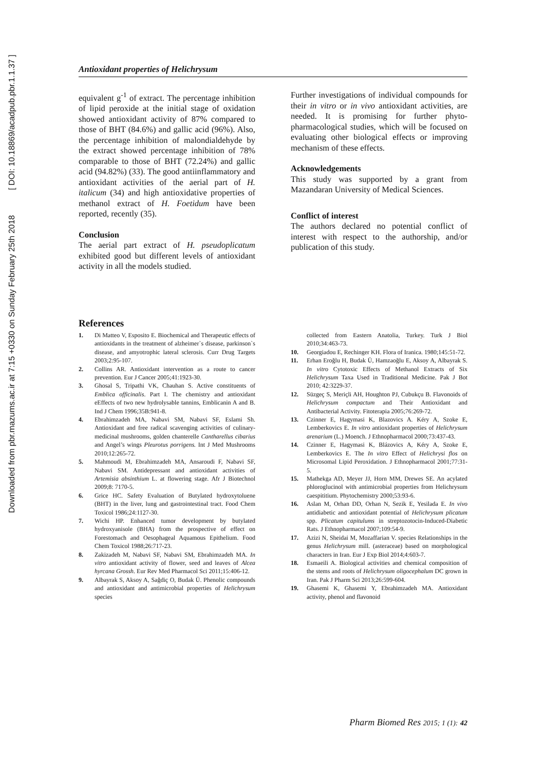Downloaded from pbr.mazums.ac.ir at 7:15 +0330 on Sunday February 25th 2018 [ DOI: 10.18869/acadpub.pbr.1.1.37 ]
Antioxidant properties of Helichrysum
equivalent g<sup>-1</sup> of extract. The percentage inhibition of lipid peroxide at the initial stage of oxidation showed antioxidant activity of 87% compared to those of BHT (84.6%) and gallic acid (96%). Also, the percentage inhibition of malondialdehyde by the extract showed percentage inhibition of 78% comparable to those of BHT (72.24%) and gallic acid (94.82%) (33). The good antiinflammatory and antioxidant activities of the aerial part of H. italicum (34) and high antioxidative properties of methanol extract of H. Foetidum have been reported, recently (35).
Conclusion
The aerial part extract of H. pseudoplicatum exhibited good but different levels of antioxidant activity in all the models studied.
Further investigations of individual compounds for their in vitro or in vivo antioxidant activities, are needed. It is promising for further phyto-pharmacological studies, which will be focused on evaluating other biological effects or improving mechanism of these effects.
Acknowledgements
This study was supported by a grant from Mazandaran University of Medical Sciences.
Conflict of interest
The authors declared no potential conflict of interest with respect to the authorship, and/or publication of this study.
References
1. Di Matteo V, Esposito E. Biochemical and Therapeutic effects of antioxidants in the treatment of alzheimer`s disease, parkinson`s disease, and amyotrophic lateral sclerosis. Curr Drug Targets 2003;2:95-107.
2. Collins AR. Antioxidant intervention as a route to cancer prevention. Eur J Cancer 2005;41:1923-30.
3. Ghosal S, Tripathi VK, Chauhan S. Active constituents of Emblica officinalis. Part I. The chemistry and antioxidant eEffects of two new hydrolysable tannins, Emblicanin A and B. Ind J Chem 1996;35B:941-8.
4. Ebrahimzadeh MA, Nabavi SM, Nabavi SF, Eslami Sh. Antioxidant and free radical scavenging activities of culinary-medicinal mushrooms, golden chanterelle Cantharellus cibarius and Angel’s wings Pleurotus porrigens. Int J Med Mushrooms 2010;12:265-72.
5. Mahmoudi M, Ebrahimzadeh MA, Ansaroudi F, Nabavi SF, Nabavi SM. Antidepressant and antioxidant activities of Artemisia absinthium L. at flowering stage. Afr J Biotechnol 2009;8: 7170-5.
6. Grice HC. Safety Evaluation of Butylated hydroxytoluene (BHT) in the liver, lung and gastrointestinal tract. Food Chem Toxicol 1986;24:1127-30.
7. Wichi HP. Enhanced tumor development by butylated hydroxyanisole (BHA) from the prospective of effect on Forestomach and Oesophageal Aquamous Epithelium. Food Chem Toxicol 1988;26:717-23.
8. Zakizadeh M, Nabavi SF, Nabavi SM, Ebrahimzadeh MA. In vitro antioxidant activity of flower, seed and leaves of Alcea hyrcana Grossh. Eur Rev Med Pharmacol Sci 2011;15:406-12.
9. Albayrak S, Aksoy A, Sağdiç O, Budak Ü. Phenolic compounds and antioxidant and antimicrobial properties of Helichrysum species
collected from Eastern Anatolia, Turkey. Turk J Biol 2010;34:463-73.
10. Georgiadou E, Rechinger KH. Flora of Iranica. 1980;145:51-72.
11. Erhan Eroğlu H, Budak Ü, Hamzaoğlu E, Aksoy A, Albayrak S. In vitro Cytotoxic Effects of Methanol Extracts of Six Helichrysum Taxa Used in Traditional Medicine. Pak J Bot 2010; 42:3229-37.
12. Süzgeç S, Meriçli AH, Houghton PJ, Cubukçu B. Flavonoids of Helichrysum compactum and Their Antioxidant and Antibacterial Activity. Fitoterapia 2005;76:269-72.
13. Czinner E, Hagymasi K, Blazovics A. Kéry A, Szoke E, Lemberkovics E. In vitro antioxidant properties of Helichrysum arenarium (L.) Moench. J Ethnopharmacol 2000;73:437-43.
14. Czinner E, Hagymasi K, Blázovics A, Kéry A, Szoke E, Lemberkovics E. The In vitro Effect of Helichrysi flos on Microsomal Lipid Peroxidation. J Ethnopharmacol 2001;77:31-5.
15. Mathekga AD, Meyer JJ, Horn MM, Drewes SE. An acylated phloroglucinol with antimicrobial properties from Helichrysum caespititium. Phytochemistry 2000;53:93-6.
16. Aslan M, Orhan DD, Orhan N, Sezik E, Yesilada E. In vivo antidiabetic and antioxidant potential of Helichrysum plicatum spp. Plicatum capitulums in streptozotocin-Induced-Diabetic Rats. J Ethnopharmacol 2007;109:54-9.
17. Azizi N, Sheidai M, Mozaffarian V. species Relationships in the genus Helichrysum mill. (asteraceae) based on morphological characters in Iran. Eur J Exp Biol 2014;4:603-7.
18. Esmaeili A. Biological activities and chemical composition of the stems and roots of Helichrysum oligocephalum DC grown in Iran. Pak J Pharm Sci 2013;26:599-604.
19. Ghasemi K, Ghasemi Y, Ebrahimzadeh MA. Antioxidant activity, phenol and flavonoid
Pharm Biomed Res 2015; 1 (1): 42